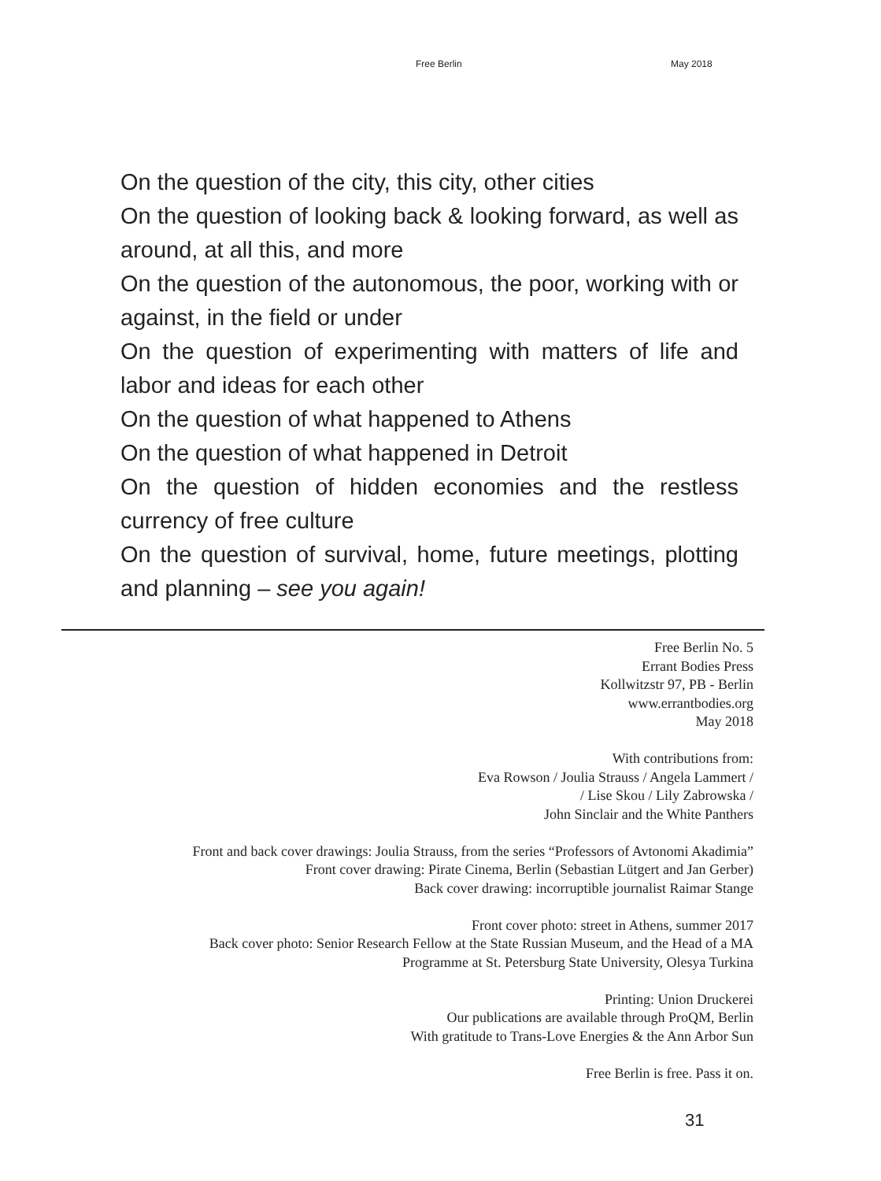Free Berlin May 2018
On the question of the city, this city, other cities
On the question of looking back & looking forward, as well as around, at all this, and more
On the question of the autonomous, the poor, working with or against, in the field or under
On the question of experimenting with matters of life and labor and ideas for each other
On the question of what happened to Athens
On the question of what happened in Detroit
On the question of hidden economies and the restless currency of free culture
On the question of survival, home, future meetings, plotting and planning – see you again!
Free Berlin No. 5
Errant Bodies Press
Kollwitzstr 97, PB - Berlin
www.errantbodies.org
May 2018
With contributions from:
Eva Rowson / Joulia Strauss / Angela Lammert /
/ Lise Skou / Lily Zabrowska /
John Sinclair and the White Panthers
Front and back cover drawings: Joulia Strauss, from the series “Professors of Avtonomi Akadimia”
Front cover drawing: Pirate Cinema, Berlin (Sebastian Lütgert and Jan Gerber)
Back cover drawing: incorruptible journalist Raimar Stange
Front cover photo: street in Athens, summer 2017
Back cover photo: Senior Research Fellow at the State Russian Museum, and the Head of a MA
Programme at St. Petersburg State University, Olesya Turkina
Printing: Union Druckerei
Our publications are available through ProQM, Berlin
With gratitude to Trans-Love Energies & the Ann Arbor Sun
Free Berlin is free. Pass it on.
31